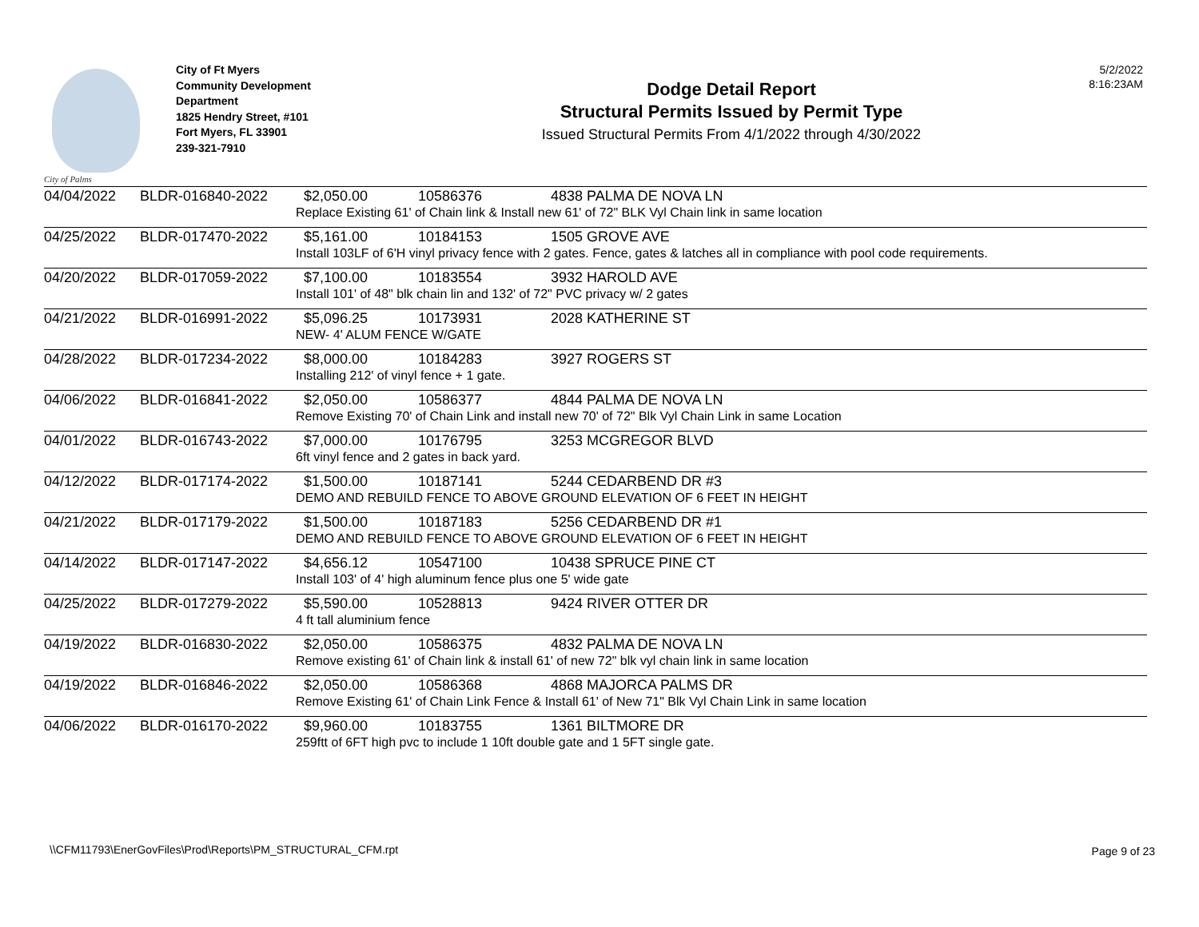5/2/2022
8:16:23AM
City of Palms
City of Ft Myers
Community Development
Department
1825 Hendry Street, #101
Fort Myers, FL 33901
239-321-7910
Dodge Detail Report
Structural Permits Issued by Permit Type
Issued Structural Permits From 4/1/2022 through 4/30/2022
| 04/04/2022 | BLDR-016840-2022 | $2,050.00 | 10586376 | 4838 PALMA DE NOVA LN |
| | | Replace Existing 61' of Chain link & Install new 61' of 72" BLK Vyl Chain link in same location | | |
| 04/25/2022 | BLDR-017470-2022 | $5,161.00 | 10184153 | 1505 GROVE AVE |
| | | Install 103LF of 6'H vinyl privacy fence with 2 gates. Fence, gates & latches all in compliance with pool code requirements. | | |
| 04/20/2022 | BLDR-017059-2022 | $7,100.00 | 10183554 | 3932 HAROLD AVE |
| | | Install 101' of 48" blk chain lin and 132' of 72" PVC privacy w/ 2 gates | | |
| 04/21/2022 | BLDR-016991-2022 | $5,096.25 | 10173931 | 2028 KATHERINE ST |
| | | NEW- 4' ALUM FENCE W/GATE | | |
| 04/28/2022 | BLDR-017234-2022 | $8,000.00 | 10184283 | 3927 ROGERS ST |
| | | Installing 212' of vinyl fence + 1 gate. | | |
| 04/06/2022 | BLDR-016841-2022 | $2,050.00 | 10586377 | 4844 PALMA DE NOVA LN |
| | | Remove Existing 70' of Chain Link and install new 70' of 72" Blk Vyl Chain Link in same Location | | |
| 04/01/2022 | BLDR-016743-2022 | $7,000.00 | 10176795 | 3253 MCGREGOR BLVD |
| | | 6ft vinyl fence and 2 gates in back yard. | | |
| 04/12/2022 | BLDR-017174-2022 | $1,500.00 | 10187141 | 5244 CEDARBEND DR #3 |
| | | DEMO AND REBUILD FENCE TO ABOVE GROUND ELEVATION OF 6 FEET IN HEIGHT | | |
| 04/21/2022 | BLDR-017179-2022 | $1,500.00 | 10187183 | 5256 CEDARBEND DR #1 |
| | | DEMO AND REBUILD FENCE TO ABOVE GROUND ELEVATION OF 6 FEET IN HEIGHT | | |
| 04/14/2022 | BLDR-017147-2022 | $4,656.12 | 10547100 | 10438 SPRUCE PINE CT |
| | | Install 103' of 4' high aluminum fence plus one 5' wide gate | | |
| 04/25/2022 | BLDR-017279-2022 | $5,590.00 | 10528813 | 9424 RIVER OTTER DR |
| | | 4 ft tall aluminium fence | | |
| 04/19/2022 | BLDR-016830-2022 | $2,050.00 | 10586375 | 4832 PALMA DE NOVA LN |
| | | Remove existing 61' of Chain link & install 61' of new 72" blk vyl chain link in same location | | |
| 04/19/2022 | BLDR-016846-2022 | $2,050.00 | 10586368 | 4868 MAJORCA PALMS DR |
| | | Remove Existing 61' of Chain Link Fence & Install 61' of New 71" Blk Vyl Chain Link in same location | | |
| 04/06/2022 | BLDR-016170-2022 | $9,960.00 | 10183755 | 1361 BILTMORE DR |
| | | 259ftt of 6FT high pvc to include 1 10ft double gate and 1 5FT single gate. | | |
\\CFM11793\EnerGovFiles\Prod\Reports\PM_STRUCTURAL_CFM.rpt
Page 9 of 23